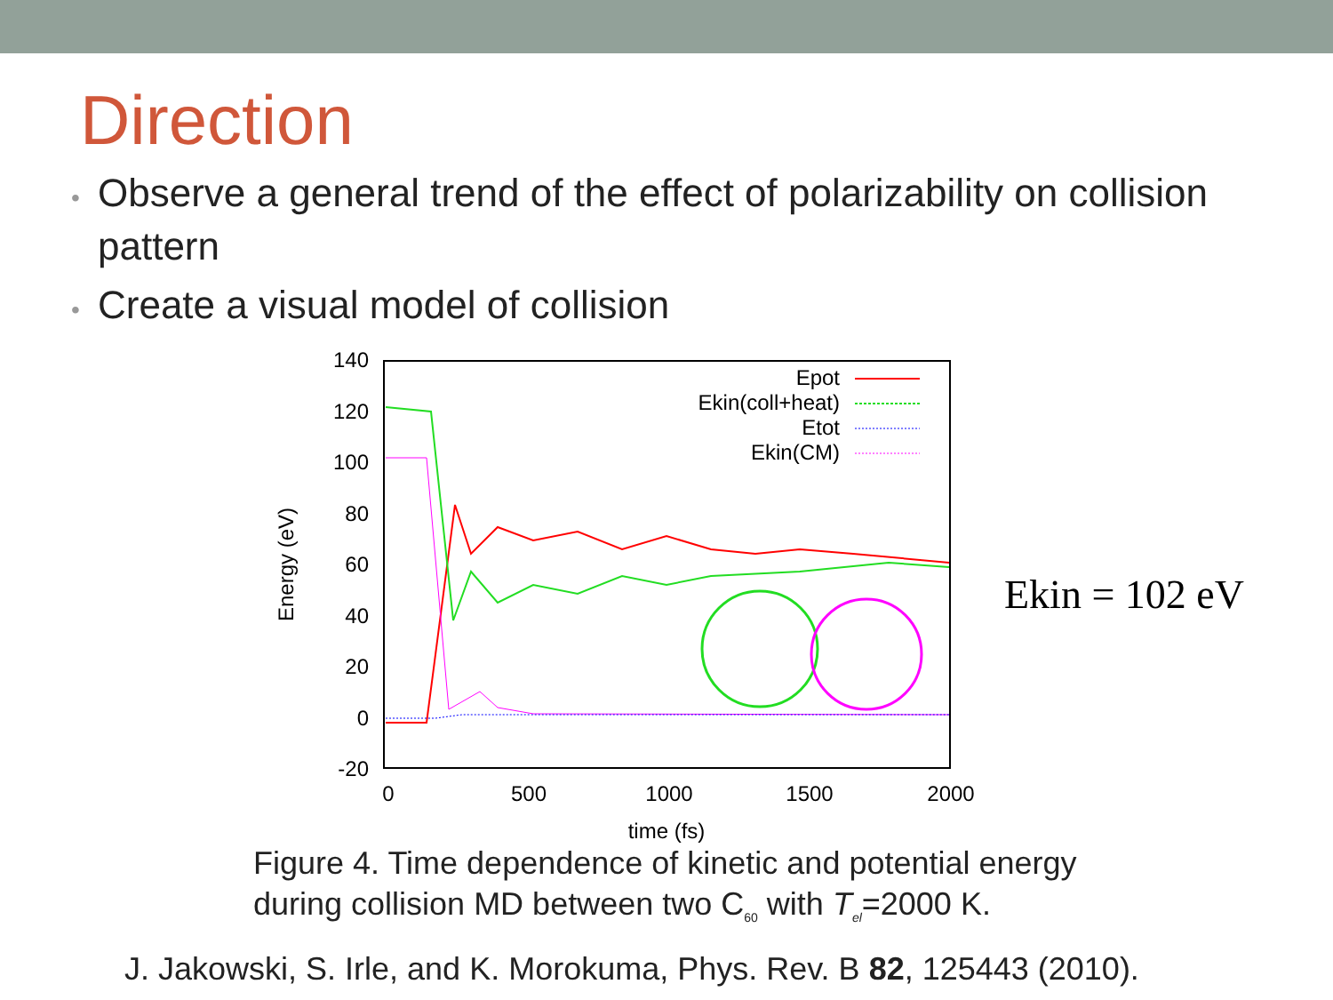Direction
• Observe a general trend of the effect of polarizability on collision pattern
• Create a visual model of collision
140
120
100
80
60
40
20
0
-20
0
500
1000
1500
2000
time (fs)
Energy (eV)
Epot
Ekin(coll+heat)
Etot
Ekin(CM)
Ekin = 102 eV
Figure 4. Time dependence of kinetic and potential energy
during collision MD between two C<sub>60</sub> with T<sub>el</sub>=2000 K.
J. Jakowski, S. Irle, and K. Morokuma, Phys. Rev. B 82, 125443 (2010).